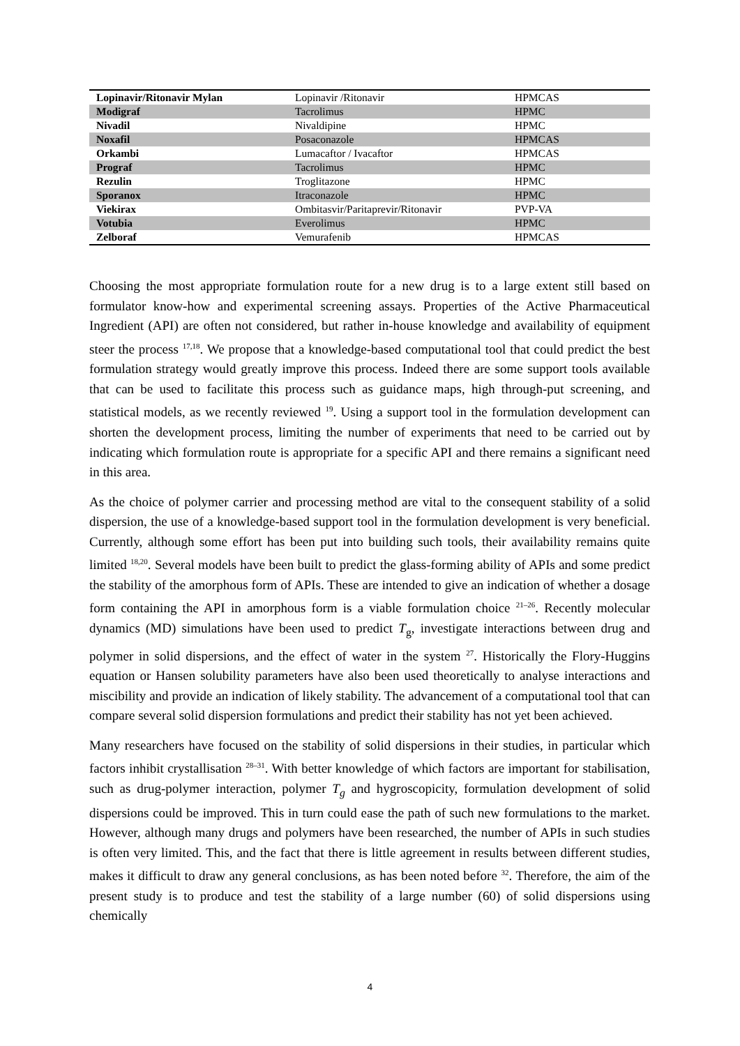| Lopinavir/Ritonavir Mylan | Lopinavir /Ritonavir | HPMCAS |
| Modigraf | Tacrolimus | HPMC |
| Nivadil | Nivaldipine | HPMC |
| Noxafil | Posaconazole | HPMCAS |
| Orkambi | Lumacaftor / Ivacaftor | HPMCAS |
| Prograf | Tacrolimus | HPMC |
| Rezulin | Troglitazone | HPMC |
| Sporanox | Itraconazole | HPMC |
| Viekirax | Ombitasvir/Paritaprevir/Ritonavir | PVP-VA |
| Votubia | Everolimus | HPMC |
| Zelboraf | Vemurafenib | HPMCAS |
Choosing the most appropriate formulation route for a new drug is to a large extent still based on formulator know-how and experimental screening assays. Properties of the Active Pharmaceutical Ingredient (API) are often not considered, but rather in-house knowledge and availability of equipment steer the process <sup>17,18</sup>. We propose that a knowledge-based computational tool that could predict the best formulation strategy would greatly improve this process. Indeed there are some support tools available that can be used to facilitate this process such as guidance maps, high through-put screening, and statistical models, as we recently reviewed <sup>19</sup>. Using a support tool in the formulation development can shorten the development process, limiting the number of experiments that need to be carried out by indicating which formulation route is appropriate for a specific API and there remains a significant need in this area.
As the choice of polymer carrier and processing method are vital to the consequent stability of a solid dispersion, the use of a knowledge-based support tool in the formulation development is very beneficial. Currently, although some effort has been put into building such tools, their availability remains quite limited <sup>18,20</sup>. Several models have been built to predict the glass-forming ability of APIs and some predict the stability of the amorphous form of APIs. These are intended to give an indication of whether a dosage form containing the API in amorphous form is a viable formulation choice <sup>21–26</sup>. Recently molecular dynamics (MD) simulations have been used to predict T<sub>g</sub>, investigate interactions between drug and polymer in solid dispersions, and the effect of water in the system <sup>27</sup>. Historically the Flory-Huggins equation or Hansen solubility parameters have also been used theoretically to analyse interactions and miscibility and provide an indication of likely stability. The advancement of a computational tool that can compare several solid dispersion formulations and predict their stability has not yet been achieved.
Many researchers have focused on the stability of solid dispersions in their studies, in particular which factors inhibit crystallisation <sup>28–31</sup>. With better knowledge of which factors are important for stabilisation, such as drug-polymer interaction, polymer T<sub>g</sub> and hygroscopicity, formulation development of solid dispersions could be improved. This in turn could ease the path of such new formulations to the market. However, although many drugs and polymers have been researched, the number of APIs in such studies is often very limited. This, and the fact that there is little agreement in results between different studies, makes it difficult to draw any general conclusions, as has been noted before <sup>32</sup>. Therefore, the aim of the present study is to produce and test the stability of a large number (60) of solid dispersions using chemically
4